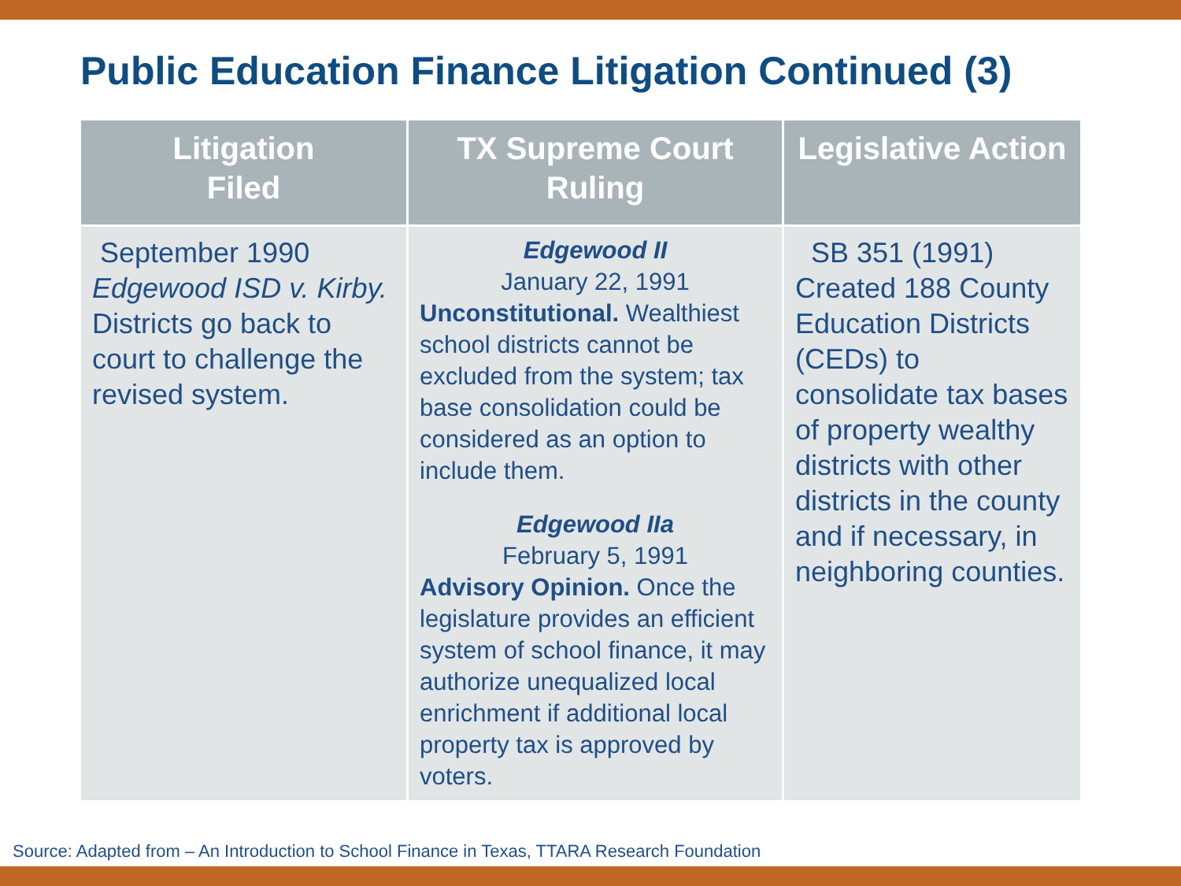Public Education Finance Litigation Continued (3)
| Litigation Filed | TX Supreme Court Ruling | Legislative Action |
| --- | --- | --- |
| September 1990 Edgewood ISD v. Kirby. Districts go back to court to challenge the revised system. | Edgewood II January 22, 1991 Unconstitutional. Wealthiest school districts cannot be excluded from the system; tax base consolidation could be considered as an option to include them. Edgewood IIa February 5, 1991 Advisory Opinion. Once the legislature provides an efficient system of school finance, it may authorize unequalized local enrichment if additional local property tax is approved by voters. | SB 351 (1991) Created 188 County Education Districts (CEDs) to consolidate tax bases of property wealthy districts with other districts in the county and if necessary, in neighboring counties. |
Source: Adapted from – An Introduction to School Finance in Texas, TTARA Research Foundation